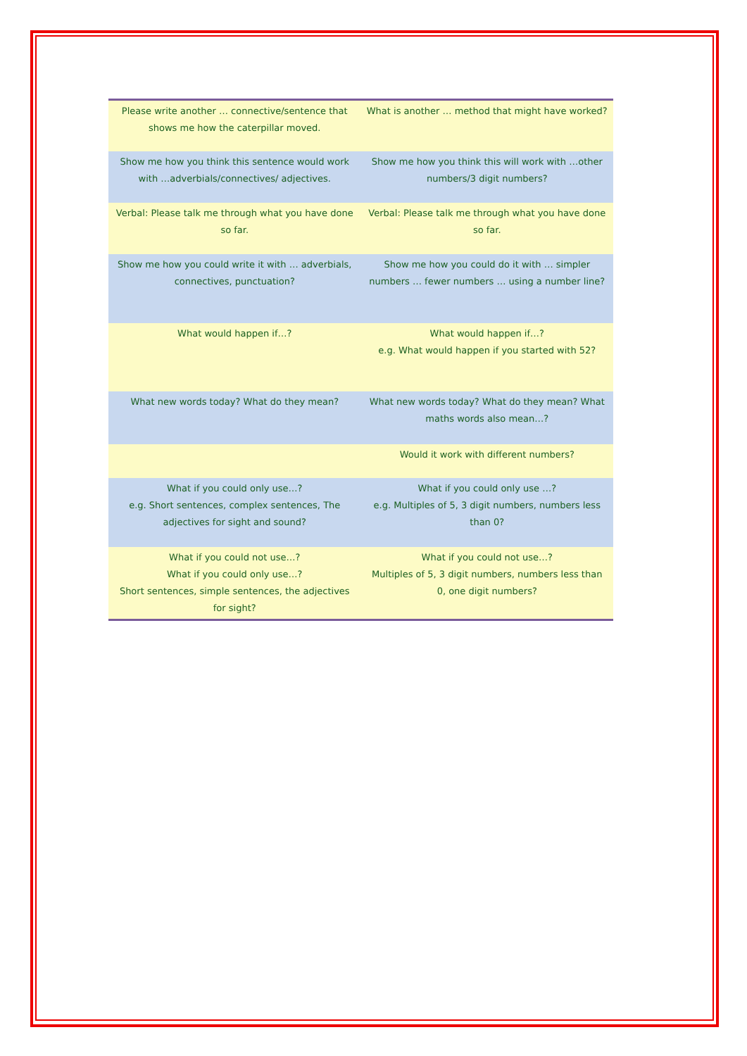| Please write another … connective/sentence that shows me how the caterpillar moved. | What is another … method that might have worked? |
| Show me how you think this sentence would work with …adverbials/connectives/ adjectives. | Show me how you think this will work with …other numbers/3 digit numbers? |
| Verbal: Please talk me through what you have done so far. | Verbal: Please talk me through what you have done so far. |
| Show me how you could write it with … adverbials, connectives, punctuation? | Show me how you could do it with … simpler numbers … fewer numbers … using a number line? |
| What would happen if…? | What would happen if…? e.g. What would happen if you started with 52? |
| What new words today? What do they mean? | What new words today? What do they mean? What maths words also mean…? |
| | Would it work with different numbers? |
| What if you could only use…? e.g. Short sentences, complex sentences, The adjectives for sight and sound? | What if you could only use …? e.g. Multiples of 5, 3 digit numbers, numbers less than 0? |
| What if you could not use…? What if you could only use…? Short sentences, simple sentences, the adjectives for sight? | What if you could not use…? Multiples of 5, 3 digit numbers, numbers less than 0, one digit numbers? |